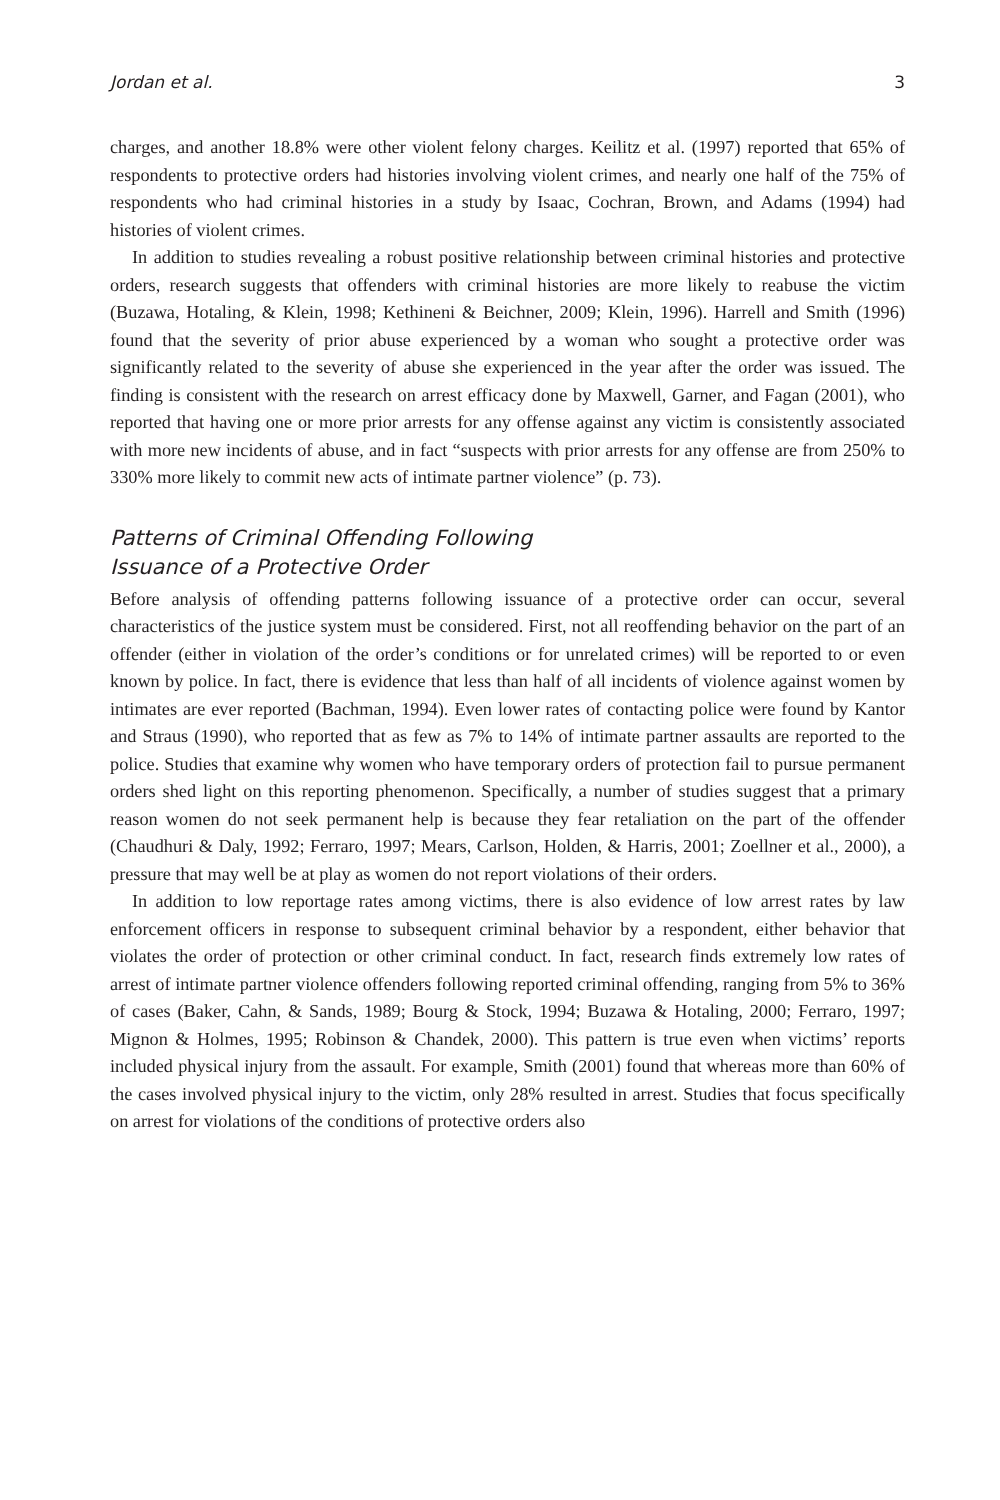Jordan et al. 3
charges, and another 18.8% were other violent felony charges. Keilitz et al. (1997) reported that 65% of respondents to protective orders had histories involving violent crimes, and nearly one half of the 75% of respondents who had criminal histories in a study by Isaac, Cochran, Brown, and Adams (1994) had histories of violent crimes.
In addition to studies revealing a robust positive relationship between criminal histories and protective orders, research suggests that offenders with criminal histories are more likely to reabuse the victim (Buzawa, Hotaling, & Klein, 1998; Kethineni & Beichner, 2009; Klein, 1996). Harrell and Smith (1996) found that the severity of prior abuse experienced by a woman who sought a protective order was significantly related to the severity of abuse she experienced in the year after the order was issued. The finding is consistent with the research on arrest efficacy done by Maxwell, Garner, and Fagan (2001), who reported that having one or more prior arrests for any offense against any victim is consistently associated with more new incidents of abuse, and in fact “suspects with prior arrests for any offense are from 250% to 330% more likely to commit new acts of intimate partner violence” (p. 73).
Patterns of Criminal Offending Following
Issuance of a Protective Order
Before analysis of offending patterns following issuance of a protective order can occur, several characteristics of the justice system must be considered. First, not all reoffending behavior on the part of an offender (either in violation of the order’s conditions or for unrelated crimes) will be reported to or even known by police. In fact, there is evidence that less than half of all incidents of violence against women by intimates are ever reported (Bachman, 1994). Even lower rates of contacting police were found by Kantor and Straus (1990), who reported that as few as 7% to 14% of intimate partner assaults are reported to the police. Studies that examine why women who have temporary orders of protection fail to pursue permanent orders shed light on this reporting phenomenon. Specifically, a number of studies suggest that a primary reason women do not seek permanent help is because they fear retaliation on the part of the offender (Chaudhuri & Daly, 1992; Ferraro, 1997; Mears, Carlson, Holden, & Harris, 2001; Zoellner et al., 2000), a pressure that may well be at play as women do not report violations of their orders.
In addition to low reportage rates among victims, there is also evidence of low arrest rates by law enforcement officers in response to subsequent criminal behavior by a respondent, either behavior that violates the order of protection or other criminal conduct. In fact, research finds extremely low rates of arrest of intimate partner violence offenders following reported criminal offending, ranging from 5% to 36% of cases (Baker, Cahn, & Sands, 1989; Bourg & Stock, 1994; Buzawa & Hotaling, 2000; Ferraro, 1997; Mignon & Holmes, 1995; Robinson & Chandek, 2000). This pattern is true even when victims’ reports included physical injury from the assault. For example, Smith (2001) found that whereas more than 60% of the cases involved physical injury to the victim, only 28% resulted in arrest. Studies that focus specifically on arrest for violations of the conditions of protective orders also